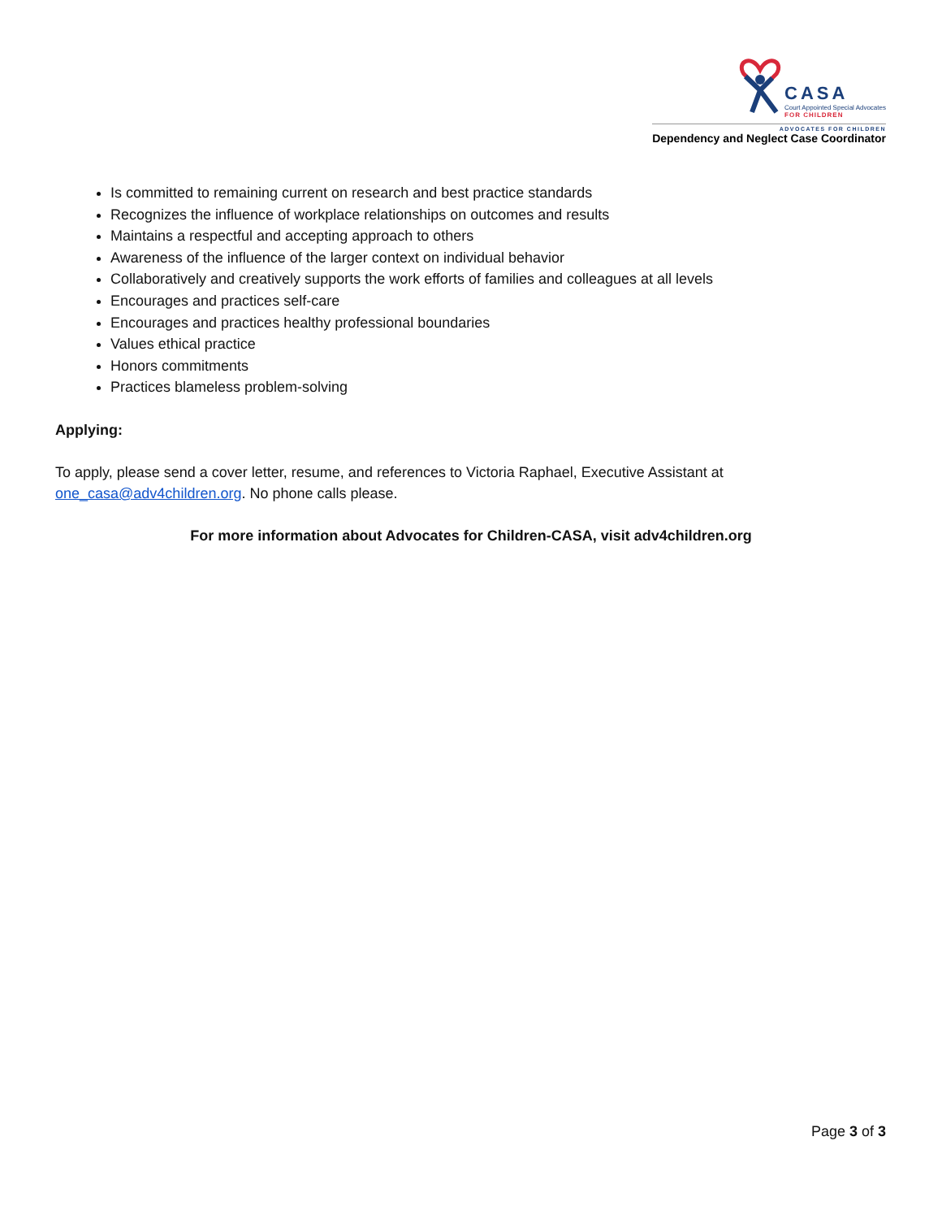CASA
Court Appointed Special Advocates
FOR CHILDREN
ADVOCATES FOR CHILDREN
Dependency and Neglect Case Coordinator
Is committed to remaining current on research and best practice standards
Recognizes the influence of workplace relationships on outcomes and results
Maintains a respectful and accepting approach to others
Awareness of the influence of the larger context on individual behavior
Collaboratively and creatively supports the work efforts of families and colleagues at all levels
Encourages and practices self-care
Encourages and practices healthy professional boundaries
Values ethical practice
Honors commitments
Practices blameless problem-solving
Applying:
To apply, please send a cover letter, resume, and references to Victoria Raphael, Executive Assistant at one_casa@adv4children.org. No phone calls please.
For more information about Advocates for Children-CASA, visit adv4children.org
Page 3 of 3